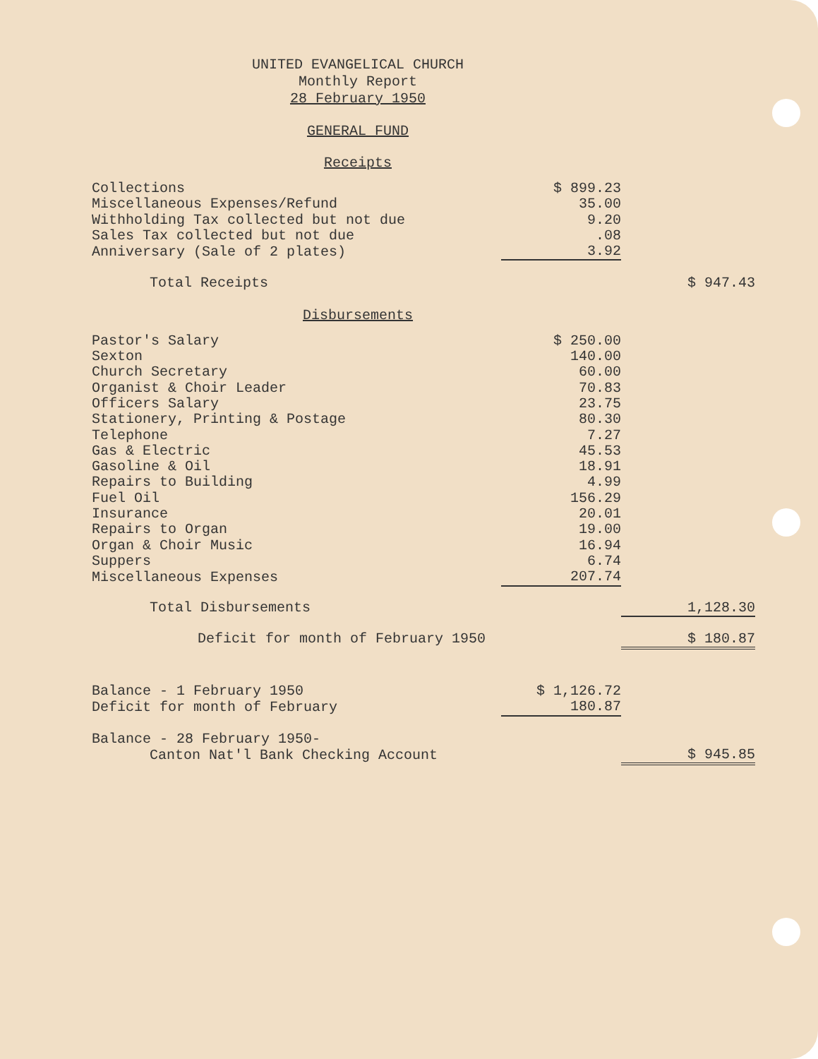UNITED EVANGELICAL CHURCH
Monthly Report
28 February 1950
GENERAL FUND
Receipts
| Collections | $ 899.23 | |
| Miscellaneous Expenses/Refund | 35.00 | |
| Withholding Tax collected but not due | 9.20 | |
| Sales Tax collected but not due | .08 | |
| Anniversary (Sale of 2 plates) | 3.92 | |
| Total Receipts | | $ 947.43 |
Disbursements
| Pastor's Salary | $ 250.00 | |
| Sexton | 140.00 | |
| Church Secretary | 60.00 | |
| Organist & Choir Leader | 70.83 | |
| Officers Salary | 23.75 | |
| Stationery, Printing & Postage | 80.30 | |
| Telephone | 7.27 | |
| Gas & Electric | 45.53 | |
| Gasoline & Oil | 18.91 | |
| Repairs to Building | 4.99 | |
| Fuel Oil | 156.29 | |
| Insurance | 20.01 | |
| Repairs to Organ | 19.00 | |
| Organ & Choir Music | 16.94 | |
| Suppers | 6.74 | |
| Miscellaneous Expenses | 207.74 | |
| Total Disbursements | | 1,128.30 |
| Deficit for month of February 1950 | | $ 180.87 |
| Balance - 1 February 1950 | $ 1,126.72 | |
| Deficit for month of February | 180.87 | |
| Balance - 28 February 1950- | | |
| Canton Nat'l Bank Checking Account | | $ 945.85 |